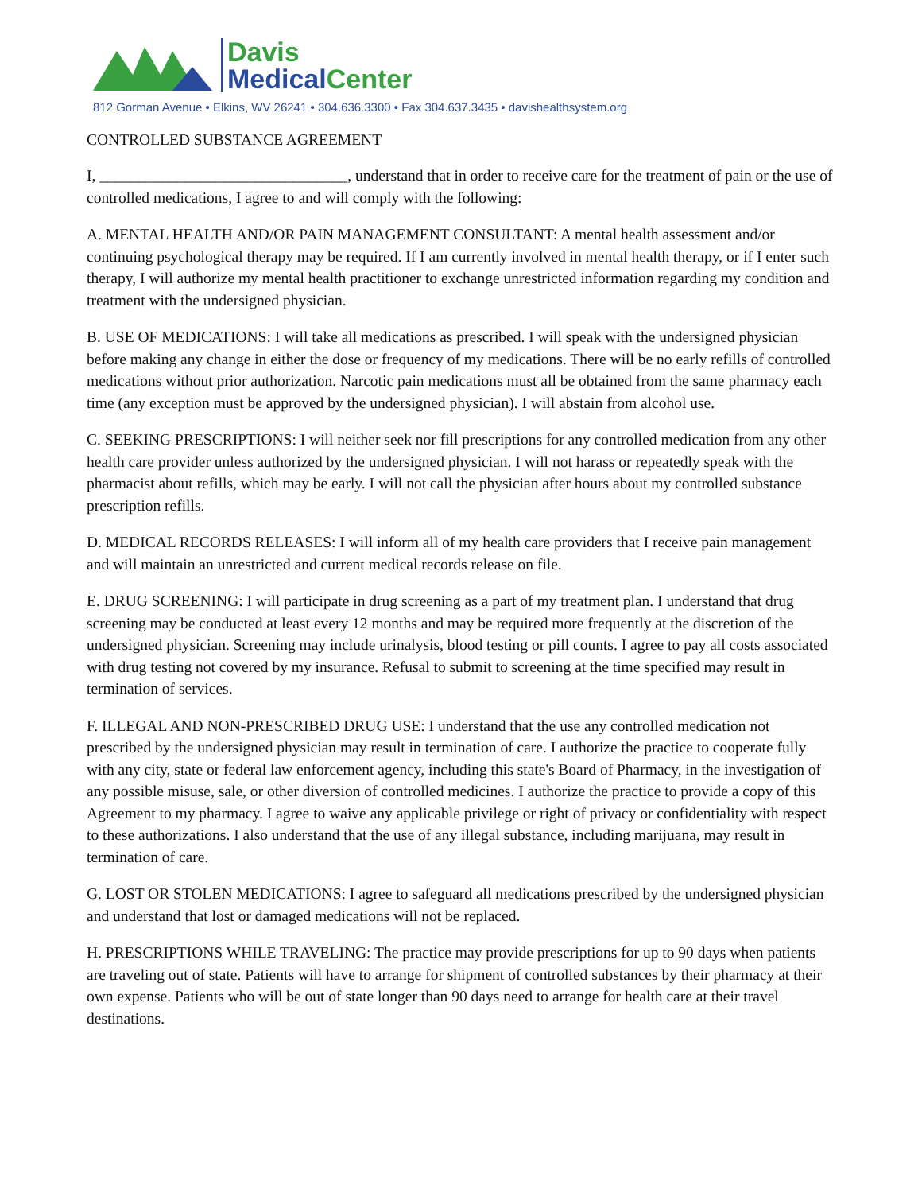Davis
Medical Center
812 Gorman Avenue • Elkins, WV 26241 • 304.636.3300 • Fax 304.637.3435 • davishealthsystem.org
CONTROLLED SUBSTANCE AGREEMENT
I, ________________________________, understand that in order to receive care for the treatment of pain or the use of controlled medications, I agree to and will comply with the following:
A. MENTAL HEALTH AND/OR PAIN MANAGEMENT CONSULTANT: A mental health assessment and/or continuing psychological therapy may be required. If I am currently involved in mental health therapy, or if I enter such therapy, I will authorize my mental health practitioner to exchange unrestricted information regarding my condition and treatment with the undersigned physician.
B. USE OF MEDICATIONS: I will take all medications as prescribed. I will speak with the undersigned physician before making any change in either the dose or frequency of my medications. There will be no early refills of controlled medications without prior authorization. Narcotic pain medications must all be obtained from the same pharmacy each time (any exception must be approved by the undersigned physician). I will abstain from alcohol use.
C. SEEKING PRESCRIPTIONS: I will neither seek nor fill prescriptions for any controlled medication from any other health care provider unless authorized by the undersigned physician. I will not harass or repeatedly speak with the pharmacist about refills, which may be early. I will not call the physician after hours about my controlled substance prescription refills.
D. MEDICAL RECORDS RELEASES: I will inform all of my health care providers that I receive pain management and will maintain an unrestricted and current medical records release on file.
E. DRUG SCREENING: I will participate in drug screening as a part of my treatment plan. I understand that drug screening may be conducted at least every 12 months and may be required more frequently at the discretion of the undersigned physician. Screening may include urinalysis, blood testing or pill counts. I agree to pay all costs associated with drug testing not covered by my insurance. Refusal to submit to screening at the time specified may result in termination of services.
F. ILLEGAL AND NON-PRESCRIBED DRUG USE: I understand that the use any controlled medication not prescribed by the undersigned physician may result in termination of care. I authorize the practice to cooperate fully with any city, state or federal law enforcement agency, including this state's Board of Pharmacy, in the investigation of any possible misuse, sale, or other diversion of controlled medicines. I authorize the practice to provide a copy of this Agreement to my pharmacy. I agree to waive any applicable privilege or right of privacy or confidentiality with respect to these authorizations. I also understand that the use of any illegal substance, including marijuana, may result in termination of care.
G. LOST OR STOLEN MEDICATIONS: I agree to safeguard all medications prescribed by the undersigned physician and understand that lost or damaged medications will not be replaced.
H. PRESCRIPTIONS WHILE TRAVELING: The practice may provide prescriptions for up to 90 days when patients are traveling out of state. Patients will have to arrange for shipment of controlled substances by their pharmacy at their own expense. Patients who will be out of state longer than 90 days need to arrange for health care at their travel destinations.